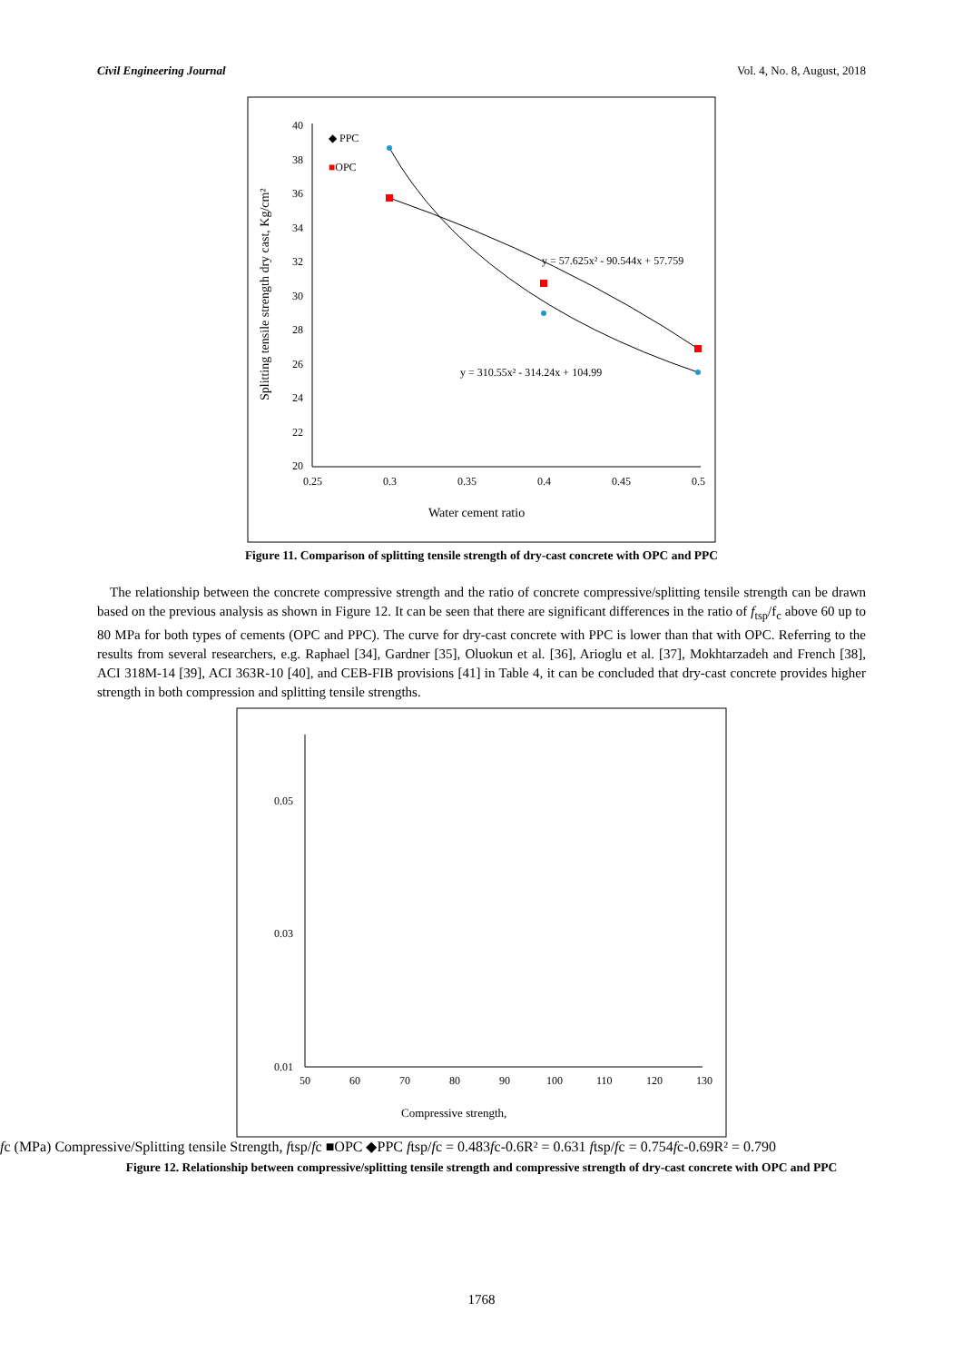Civil Engineering Journal Vol. 4, No. 8, August, 2018
40
38
36
34
32
30
28
26
24
22
20
0.25
0.3
0.35
0.4
0.45
0.5
Water cement ratio
Splitting tensile strength dry cast, Kg/cm²
◆ PPC
■OPC
y = 57.625x² - 90.544x + 57.759
y = 310.55x² - 314.24x + 104.99
Figure 11. Comparison of splitting tensile strength of dry-cast concrete with OPC and PPC
The relationship between the concrete compressive strength and the ratio of concrete compressive/splitting tensile strength can be drawn based on the previous analysis as shown in Figure 12. It can be seen that there are significant differences in the ratio of f<sub>tsp</sub>/f<sub>c</sub> above 60 up to 80 MPa for both types of cements (OPC and PPC). The curve for dry-cast concrete with PPC is lower than that with OPC. Referring to the results from several researchers, e.g. Raphael [34], Gardner [35], Oluokun et al. [36], Arioglu et al. [37], Mokhtarzadeh and French [38], ACI 318M-14 [39], ACI 363R-10 [40], and CEB-FIB provisions [41] in Table 4, it can be concluded that dry-cast concrete provides higher strength in both compression and splitting tensile strengths.
0.05
0.03
0.01
50
60
70
80
90
100
110
120
130
Compressive strength, fc (MPa)
Compressive/Splitting tensile Strength, ftsp/fc
■OPC ◆PPC
ftsp/fc = 0.483fc-0.6
R² = 0.631
ftsp/fc = 0.754fc-0.69
R² = 0.790
Figure 12. Relationship between compressive/splitting tensile strength and compressive strength of dry-cast concrete with OPC and PPC
1768